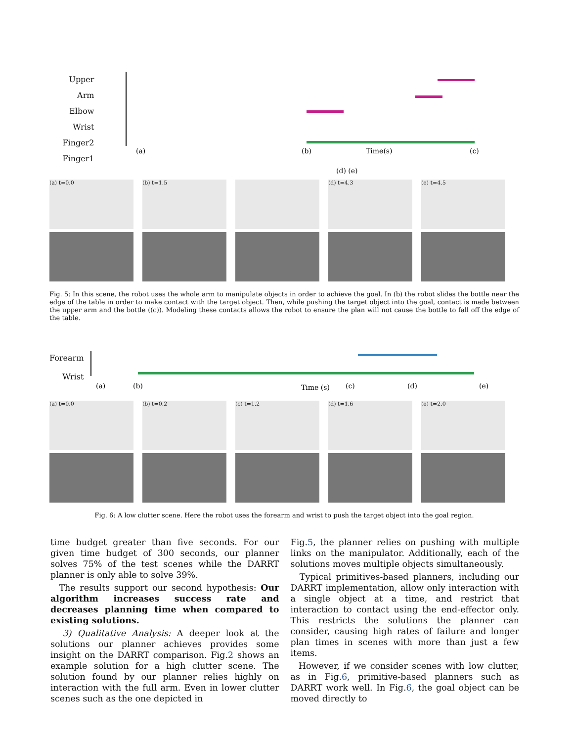Upper Arm
Elbow
Wrist
Finger2
Finger1
(a)
(b)
Time(s)
(c)
(d) (e)
(a) t=0.0 (b) t=1.5 (d) t=4.3 (e) t=4.5
Fig. 5: In this scene, the robot uses the whole arm to manipulate objects in order to achieve the goal. In (b) the robot slides the bottle near the edge of the table in order to make contact with the target object. Then, while pushing the target object into the goal, contact is made between the upper arm and the bottle ((c)). Modeling these contacts allows the robot to ensure the plan will not cause the bottle to fall off the edge of the table.
Forearm
Wrist
(a)
(b)
Time (s)
(c)
(d)
(e)
(a) t=0.0 (b) t=0.2 (c) t=1.2 (d) t=1.6 (e) t=2.0
Fig. 6: A low clutter scene. Here the robot uses the forearm and wrist to push the target object into the goal region.
time budget greater than five seconds. For our given time budget of 300 seconds, our planner solves 75% of the test scenes while the DARRT planner is only able to solve 39%.
The results support our second hypothesis: Our algorithm increases success rate and decreases planning time when compared to existing solutions.
3) Qualitative Analysis: A deeper look at the solutions our planner achieves provides some insight on the DARRT comparison. Fig.2 shows an example solution for a high clutter scene. The solution found by our planner relies highly on interaction with the full arm. Even in lower clutter scenes such as the one depicted in
Fig.5, the planner relies on pushing with multiple links on the manipulator. Additionally, each of the solutions moves multiple objects simultaneously.
Typical primitives-based planners, including our DARRT implementation, allow only interaction with a single object at a time, and restrict that interaction to contact using the end-effector only. This restricts the solutions the planner can consider, causing high rates of failure and longer plan times in scenes with more than just a few items.
However, if we consider scenes with low clutter, as in Fig.6, primitive-based planners such as DARRT work well. In Fig.6, the goal object can be moved directly to